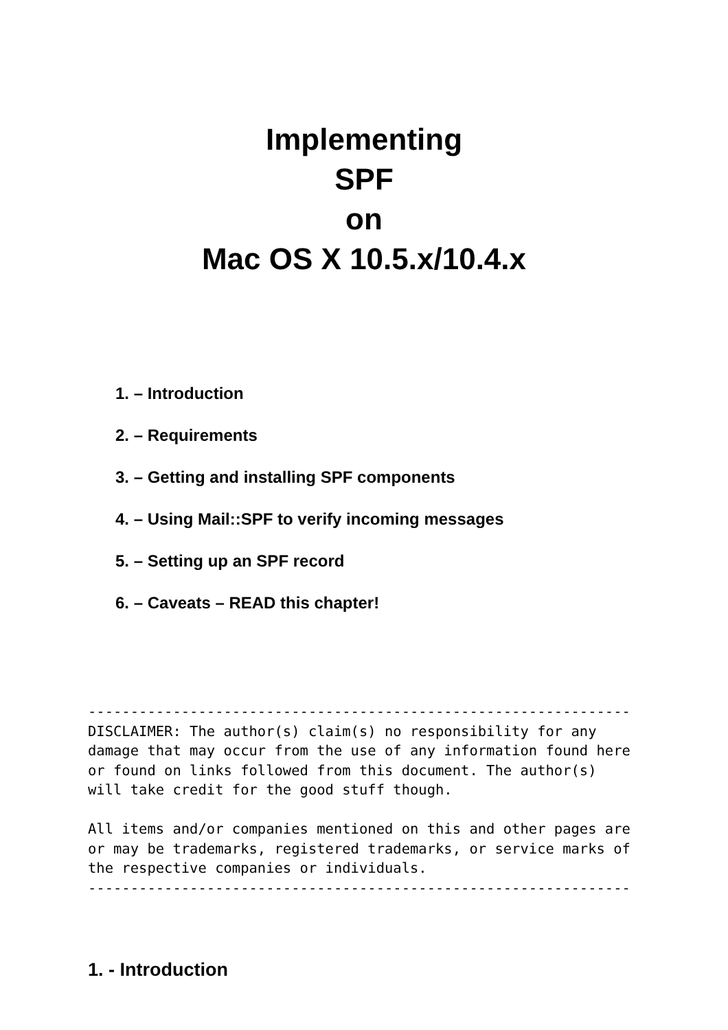Implementing
SPF
on
Mac OS X 10.5.x/10.4.x
1. – Introduction
2. – Requirements
3. – Getting and installing SPF components
4. – Using Mail::SPF to verify incoming messages
5. – Setting up an SPF record
6. – Caveats – READ this chapter!
----------------------------------------------------------------
DISCLAIMER: The author(s) claim(s) no responsibility for any
damage that may occur from the use of any information found here
or found on links followed from this document. The author(s)
will take credit for the good stuff though.

All items and/or companies mentioned on this and other pages are
or may be trademarks, registered trademarks, or service marks of
the respective companies or individuals.
----------------------------------------------------------------
1. - Introduction